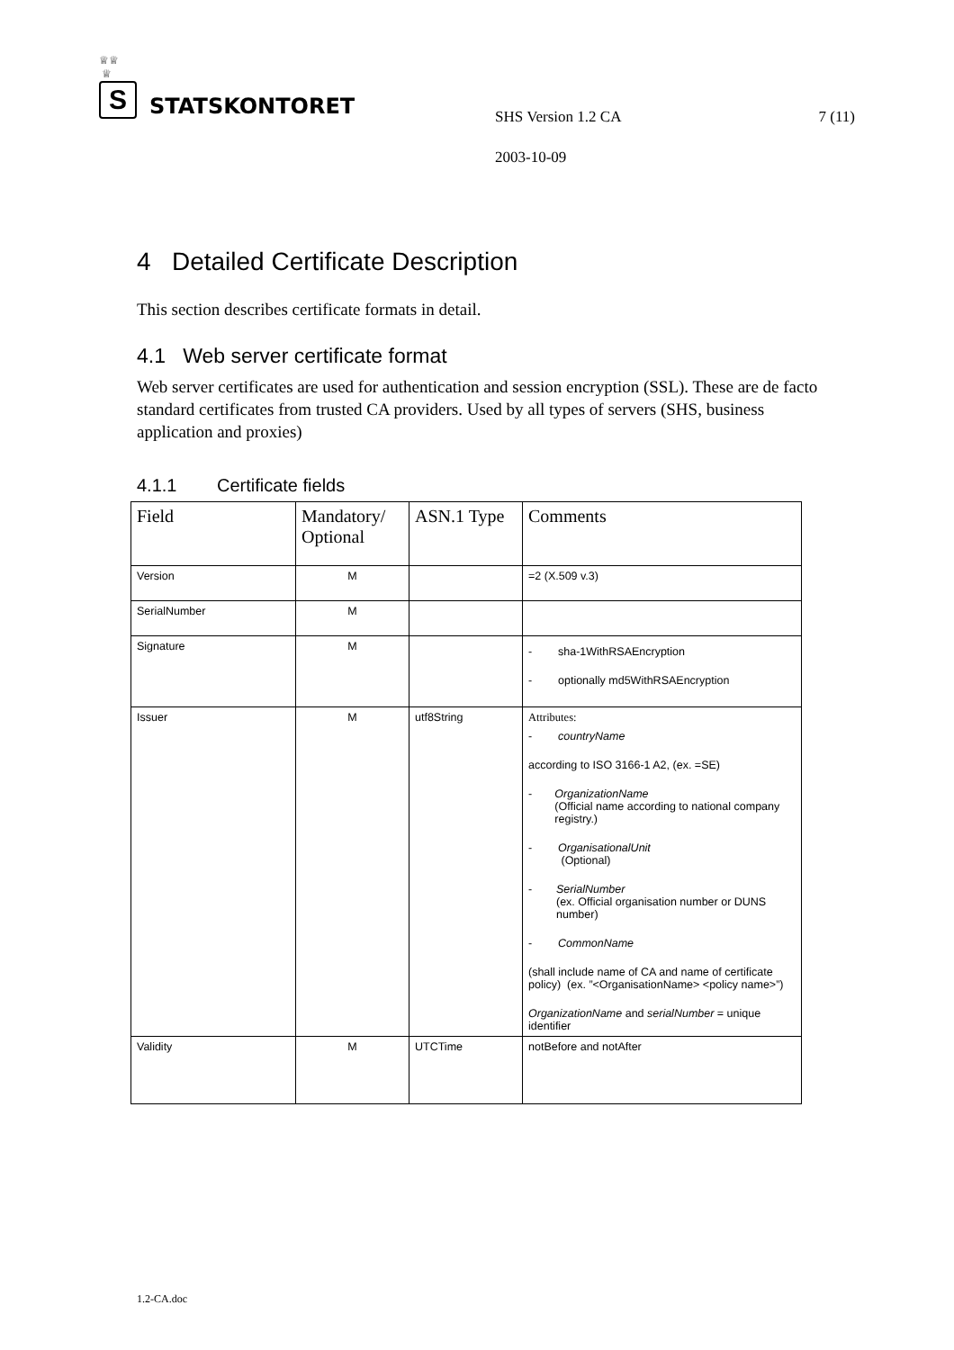♕♕
♕
S
STATSKONTORET
SHS Version 1.2 CA 7 (11)
2003-10-09
4 Detailed Certificate Description
This section describes certificate formats in detail.
4.1 Web server certificate format
Web server certificates are used for authentication and session encryption (SSL). These are de facto standard certificates from trusted CA providers. Used by all types of servers (SHS, business application and proxies)
4.1.1 Certificate fields
| Field | Mandatory/ Optional | ASN.1 Type | Comments |
| --- | --- | --- | --- |
| Version | M | | =2 (X.509 v.3) |
| SerialNumber | M | | |
| Signature | M | | - sha-1WithRSAEncryption - optionally md5WithRSAEncryption |
| Issuer | M | utf8String | Attributes: - countryName according to ISO 3166-1 A2, (ex. =SE) - OrganizationName (Official name according to national company registry.) - OrganisationalUnit (Optional) - SerialNumber (ex. Official organisation number or DUNS number) - CommonName (shall include name of CA and name of certificate policy) (ex. ”<OrganisationName> <policy name>”) OrganizationName and serialNumber = unique identifier |
| Validity | M | UTCTime | notBefore and notAfter |
1.2-CA.doc